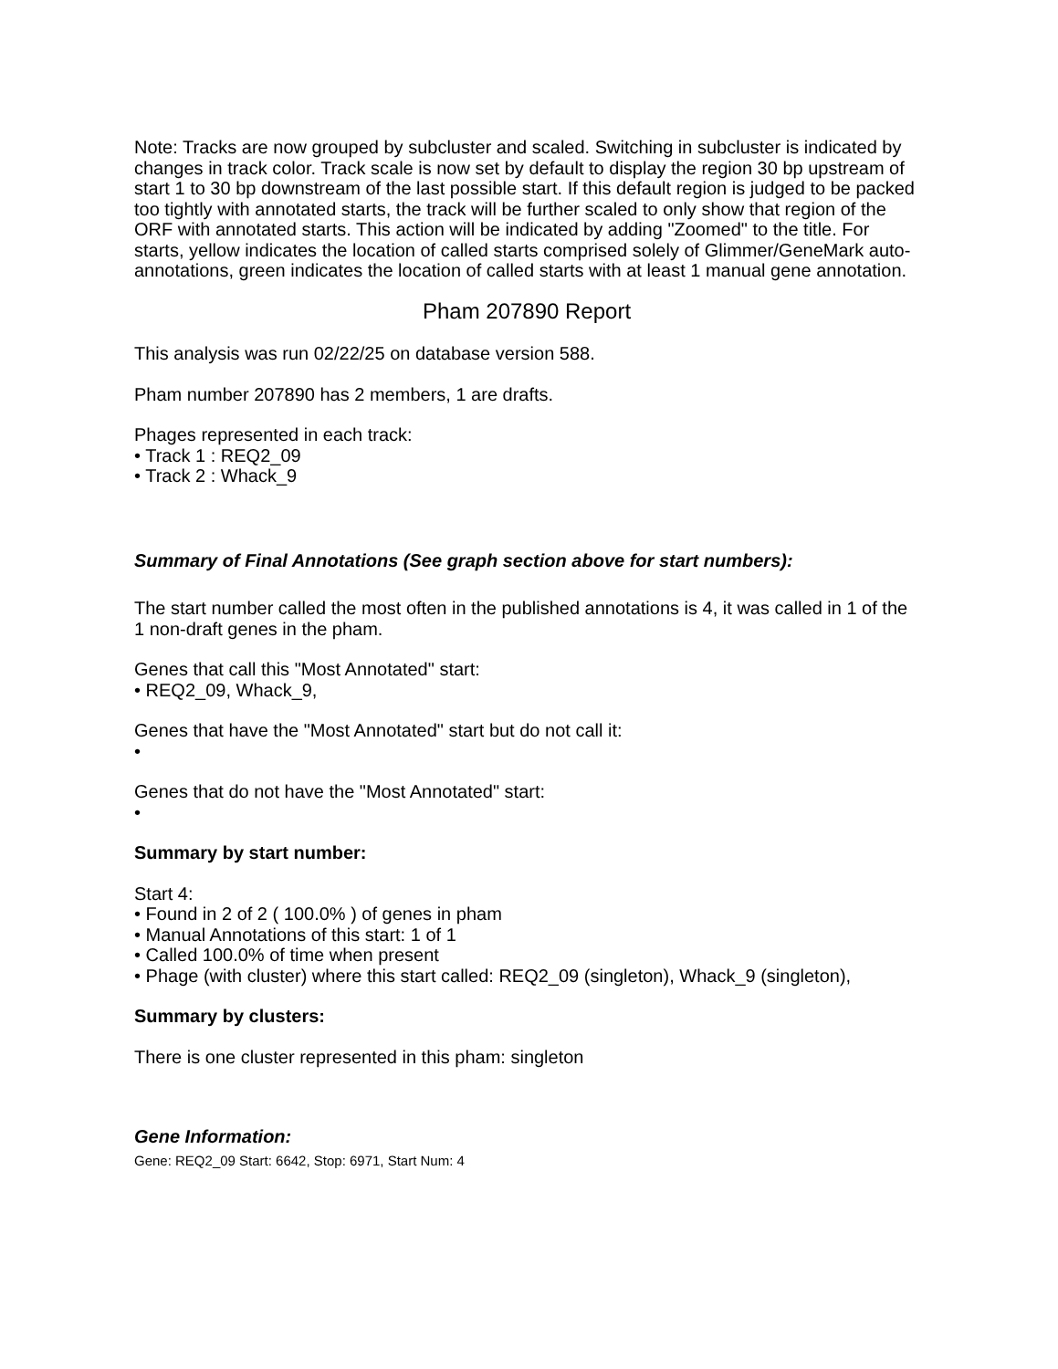Note: Tracks are now grouped by subcluster and scaled. Switching in subcluster is indicated by changes in track color. Track scale is now set by default to display the region 30 bp upstream of start 1 to 30 bp downstream of the last possible start. If this default region is judged to be packed too tightly with annotated starts, the track will be further scaled to only show that region of the ORF with annotated starts. This action will be indicated by adding "Zoomed" to the title. For starts, yellow indicates the location of called starts comprised solely of Glimmer/GeneMark auto-annotations, green indicates the location of called starts with at least 1 manual gene annotation.
Pham 207890 Report
This analysis was run 02/22/25 on database version 588.
Pham number 207890 has 2 members, 1 are drafts.
Phages represented in each track:
• Track 1 : REQ2_09
• Track 2 : Whack_9
Summary of Final Annotations (See graph section above for start numbers):
The start number called the most often in the published annotations is 4, it was called in 1 of the 1 non-draft genes in the pham.
Genes that call this "Most Annotated" start:
• REQ2_09, Whack_9,
Genes that have the "Most Annotated" start but do not call it:
•
Genes that do not have the "Most Annotated" start:
•
Summary by start number:
Start 4:
• Found in 2 of 2 ( 100.0% ) of genes in pham
• Manual Annotations of this start: 1 of 1
• Called 100.0% of time when present
• Phage (with cluster) where this start called: REQ2_09 (singleton), Whack_9 (singleton),
Summary by clusters:
There is one cluster represented in this pham: singleton
Gene Information:
Gene: REQ2_09 Start: 6642, Stop: 6971, Start Num: 4